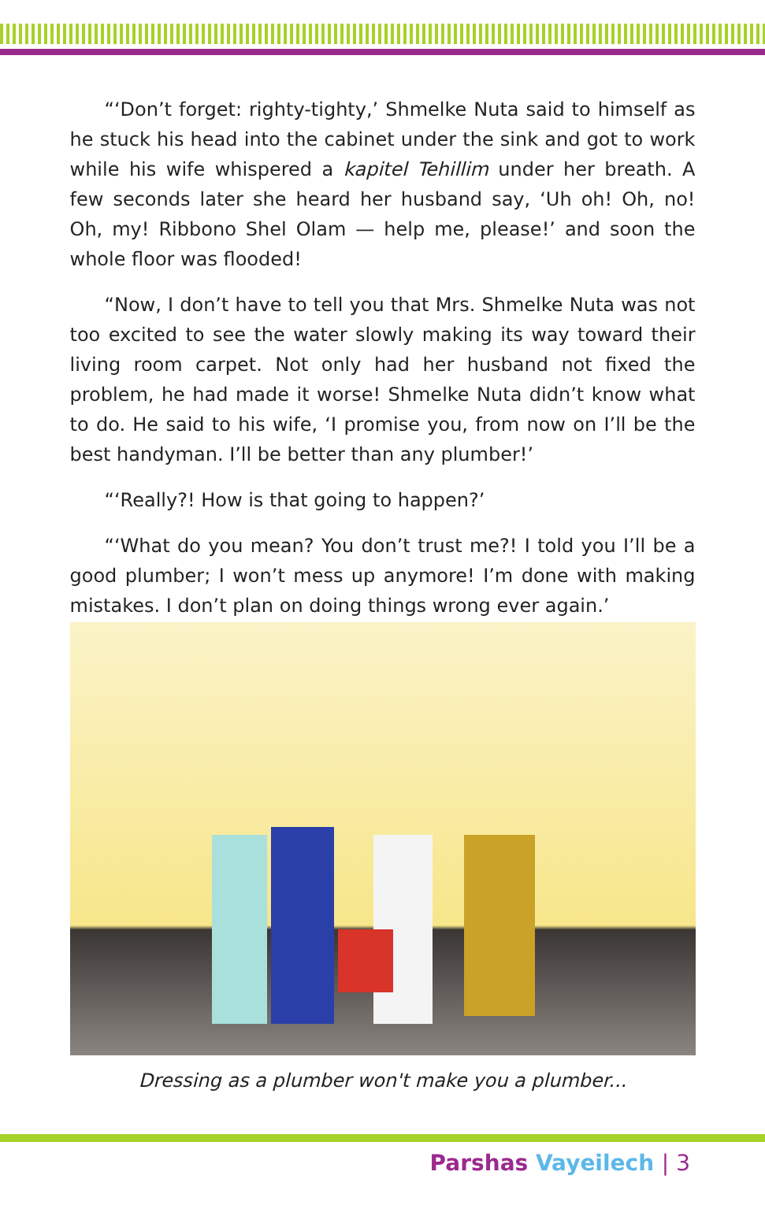“‘Don’t forget: righty-tighty,’ Shmelke Nuta said to himself as he stuck his head into the cabinet under the sink and got to work while his wife whispered a kapitel Tehillim under her breath. A few seconds later she heard her husband say, ‘Uh oh! Oh, no! Oh, my! Ribbono Shel Olam — help me, please!’ and soon the whole floor was flooded!
“Now, I don’t have to tell you that Mrs. Shmelke Nuta was not too excited to see the water slowly making its way toward their living room carpet. Not only had her husband not fixed the problem, he had made it worse! Shmelke Nuta didn’t know what to do. He said to his wife, ‘I promise you, from now on I’ll be the best handyman. I’ll be better than any plumber!’
“‘Really?! How is that going to happen?’
“‘What do you mean? You don’t trust me?! I told you I’ll be a good plumber; I won’t mess up anymore! I’m done with making mistakes. I don’t plan on doing things wrong ever again.’
Dressing as a plumber won't make you a plumber...
Parshas Vayeilech | 3